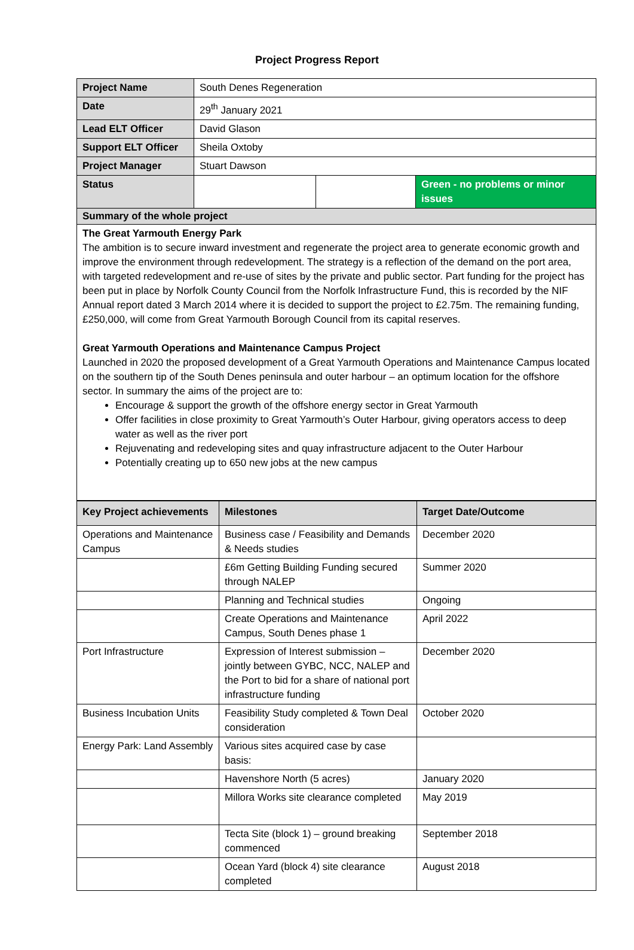Project Progress Report
| Project Name | South Denes Regeneration | | |
| Date | 29<sup>th</sup> January 2021 | | |
| Lead ELT Officer | David Glason | | |
| Support ELT Officer | Sheila Oxtoby | | |
| Project Manager | Stuart Dawson | | |
| Status | | | Green - no problems or minor issues |
| Summary of the whole project | | | |
| The Great Yarmouth Energy Park The ambition is to secure inward investment and regenerate the project area to generate economic growth and improve the environment through redevelopment. The strategy is a reflection of the demand on the port area, with targeted redevelopment and re-use of sites by the private and public sector. Part funding for the project has been put in place by Norfolk County Council from the Norfolk Infrastructure Fund, this is recorded by the NIF Annual report dated 3 March 2014 where it is decided to support the project to £2.75m. The remaining funding, £250,000, will come from Great Yarmouth Borough Council from its capital reserves. Great Yarmouth Operations and Maintenance Campus Project Launched in 2020 the proposed development of a Great Yarmouth Operations and Maintenance Campus located on the southern tip of the South Denes peninsula and outer harbour – an optimum location for the offshore sector. In summary the aims of the project are to: Encourage & support the growth of the offshore energy sector in Great Yarmouth Offer facilities in close proximity to Great Yarmouth’s Outer Harbour, giving operators access to deep water as well as the river port Rejuvenating and redeveloping sites and quay infrastructure adjacent to the Outer Harbour Potentially creating up to 650 new jobs at the new campus | | | |
| Key Project achievements | Milestones | Target Date/Outcome |
| --- | --- | --- |
| Operations and Maintenance Campus | Business case / Feasibility and Demands & Needs studies | December 2020 |
| | £6m Getting Building Funding secured through NALEP | Summer 2020 |
| | Planning and Technical studies | Ongoing |
| | Create Operations and Maintenance Campus, South Denes phase 1 | April 2022 |
| Port Infrastructure | Expression of Interest submission – jointly between GYBC, NCC, NALEP and the Port to bid for a share of national port infrastructure funding | December 2020 |
| Business Incubation Units | Feasibility Study completed & Town Deal consideration | October 2020 |
| Energy Park: Land Assembly | Various sites acquired case by case basis: | |
| | Havenshore North (5 acres) | January 2020 |
| | Millora Works site clearance completed | May 2019 |
| | Tecta Site (block 1) – ground breaking commenced | September 2018 |
| | Ocean Yard (block 4) site clearance completed | August 2018 |